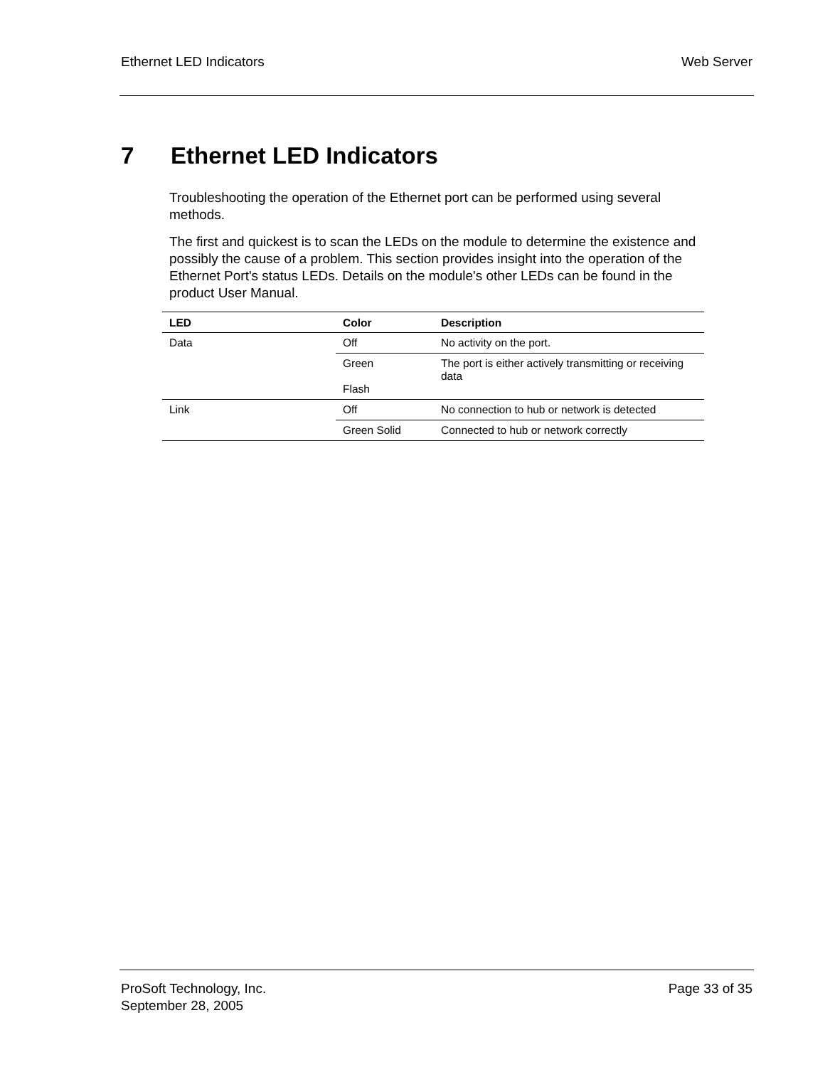Ethernet LED Indicators Web Server
7 Ethernet LED Indicators
Troubleshooting the operation of the Ethernet port can be performed using several methods.
The first and quickest is to scan the LEDs on the module to determine the existence and possibly the cause of a problem. This section provides insight into the operation of the Ethernet Port's status LEDs. Details on the module's other LEDs can be found in the product User Manual.
| LED | Color | Description |
| --- | --- | --- |
| Data | Off | No activity on the port. |
| | Green Flash | The port is either actively transmitting or receiving data |
| Link | Off | No connection to hub or network is detected |
| | Green Solid | Connected to hub or network correctly |
ProSoft Technology, Inc. Page 33 of 35
September 28, 2005